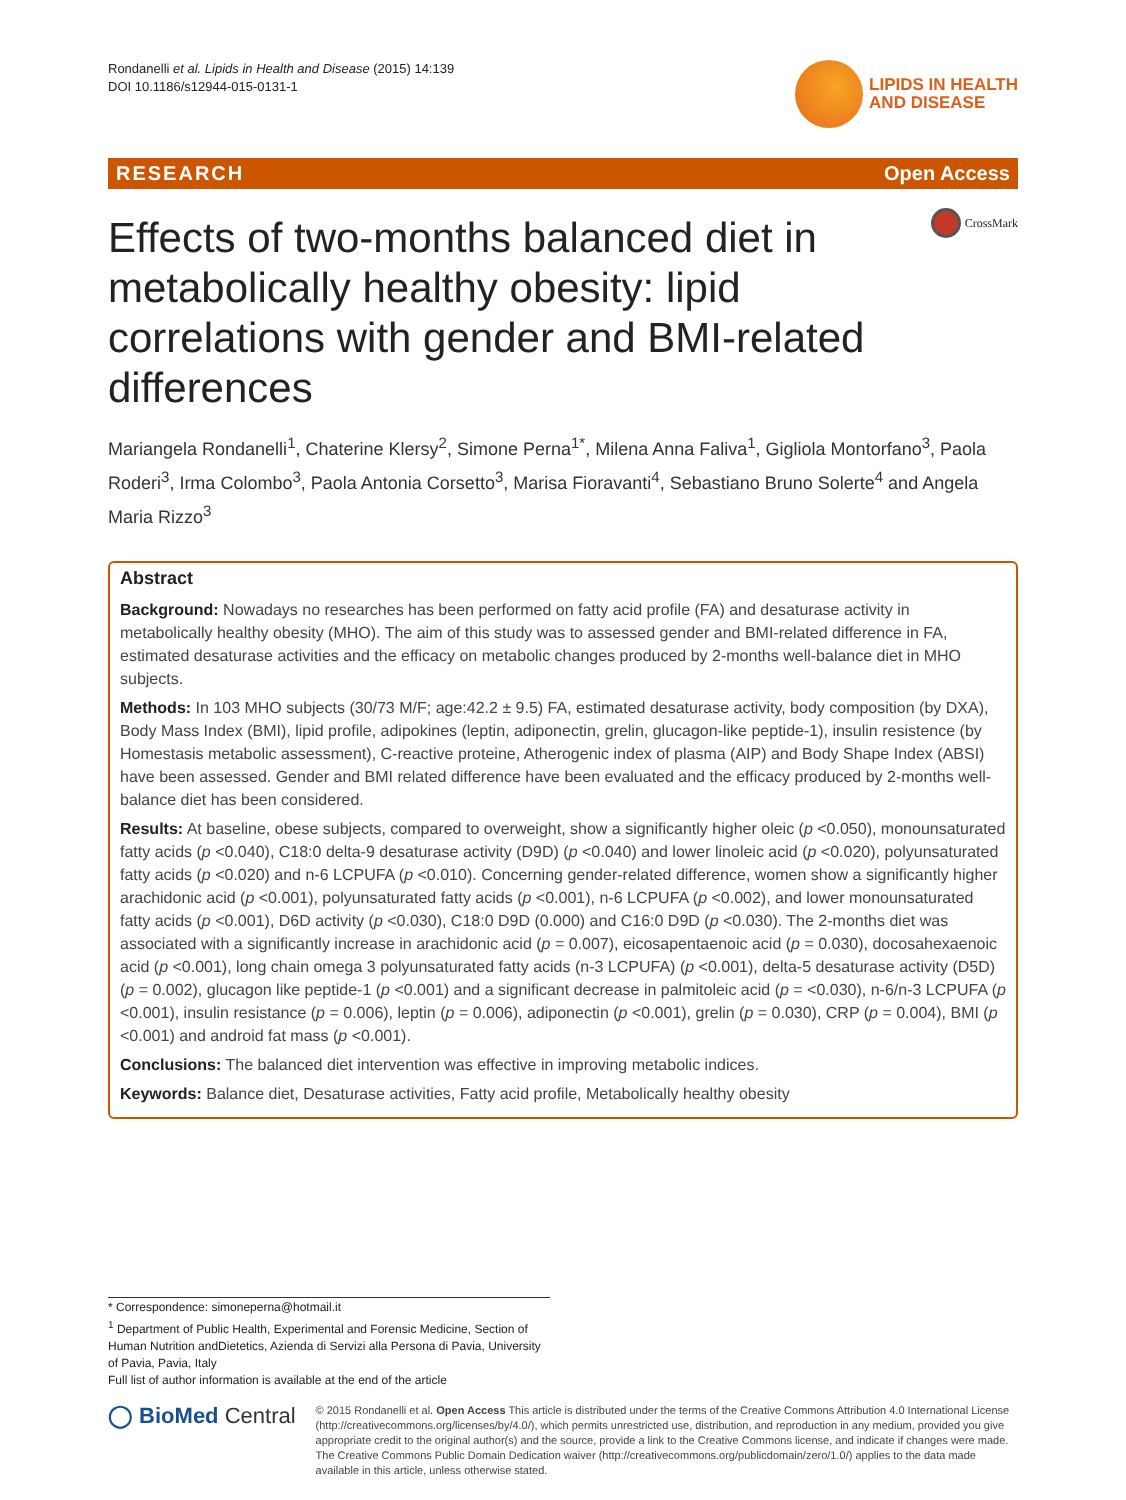Rondanelli et al. Lipids in Health and Disease (2015) 14:139
DOI 10.1186/s12944-015-0131-1
LIPIDS IN HEALTH
AND DISEASE
RESEARCH Open Access
Effects of two-months balanced diet in metabolically healthy obesity: lipid correlations with gender and BMI-related differences
CrossMark
Mariangela Rondanelli<sup>1</sup>, Chaterine Klersy<sup>2</sup>, Simone Perna<sup>1*</sup>, Milena Anna Faliva<sup>1</sup>, Gigliola Montorfano<sup>3</sup>, Paola Roderi<sup>3</sup>, Irma Colombo<sup>3</sup>, Paola Antonia Corsetto<sup>3</sup>, Marisa Fioravanti<sup>4</sup>, Sebastiano Bruno Solerte<sup>4</sup> and Angela Maria Rizzo<sup>3</sup>
Abstract
Background: Nowadays no researches has been performed on fatty acid profile (FA) and desaturase activity in metabolically healthy obesity (MHO). The aim of this study was to assessed gender and BMI-related difference in FA, estimated desaturase activities and the efficacy on metabolic changes produced by 2-months well-balance diet in MHO subjects.
Methods: In 103 MHO subjects (30/73 M/F; age:42.2 ± 9.5) FA, estimated desaturase activity, body composition (by DXA), Body Mass Index (BMI), lipid profile, adipokines (leptin, adiponectin, grelin, glucagon-like peptide-1), insulin resistence (by Homestasis metabolic assessment), C-reactive proteine, Atherogenic index of plasma (AIP) and Body Shape Index (ABSI) have been assessed. Gender and BMI related difference have been evaluated and the efficacy produced by 2-months well-balance diet has been considered.
Results: At baseline, obese subjects, compared to overweight, show a significantly higher oleic (p <0.050), monounsaturated fatty acids (p <0.040), C18:0 delta-9 desaturase activity (D9D) (p <0.040) and lower linoleic acid (p <0.020), polyunsaturated fatty acids (p <0.020) and n-6 LCPUFA (p <0.010). Concerning gender-related difference, women show a significantly higher arachidonic acid (p <0.001), polyunsaturated fatty acids (p <0.001), n-6 LCPUFA (p <0.002), and lower monounsaturated fatty acids (p <0.001), D6D activity (p <0.030), C18:0 D9D (0.000) and C16:0 D9D (p <0.030). The 2-months diet was associated with a significantly increase in arachidonic acid (p = 0.007), eicosapentaenoic acid (p = 0.030), docosahexaenoic acid (p <0.001), long chain omega 3 polyunsaturated fatty acids (n-3 LCPUFA) (p <0.001), delta-5 desaturase activity (D5D) (p = 0.002), glucagon like peptide-1 (p <0.001) and a significant decrease in palmitoleic acid (p = <0.030), n-6/n-3 LCPUFA (p <0.001), insulin resistance (p = 0.006), leptin (p = 0.006), adiponectin (p <0.001), grelin (p = 0.030), CRP (p = 0.004), BMI (p <0.001) and android fat mass (p <0.001).
Conclusions: The balanced diet intervention was effective in improving metabolic indices.
Keywords: Balance diet, Desaturase activities, Fatty acid profile, Metabolically healthy obesity
* Correspondence: simoneperna@hotmail.it
<sup>1</sup> Department of Public Health, Experimental and Forensic Medicine, Section of Human Nutrition andDietetics, Azienda di Servizi alla Persona di Pavia, University of Pavia, Pavia, Italy
Full list of author information is available at the end of the article
◯ BioMed Central
© 2015 Rondanelli et al. Open Access This article is distributed under the terms of the Creative Commons Attribution 4.0 International License (http://creativecommons.org/licenses/by/4.0/), which permits unrestricted use, distribution, and reproduction in any medium, provided you give appropriate credit to the original author(s) and the source, provide a link to the Creative Commons license, and indicate if changes were made. The Creative Commons Public Domain Dedication waiver (http://creativecommons.org/publicdomain/zero/1.0/) applies to the data made available in this article, unless otherwise stated.